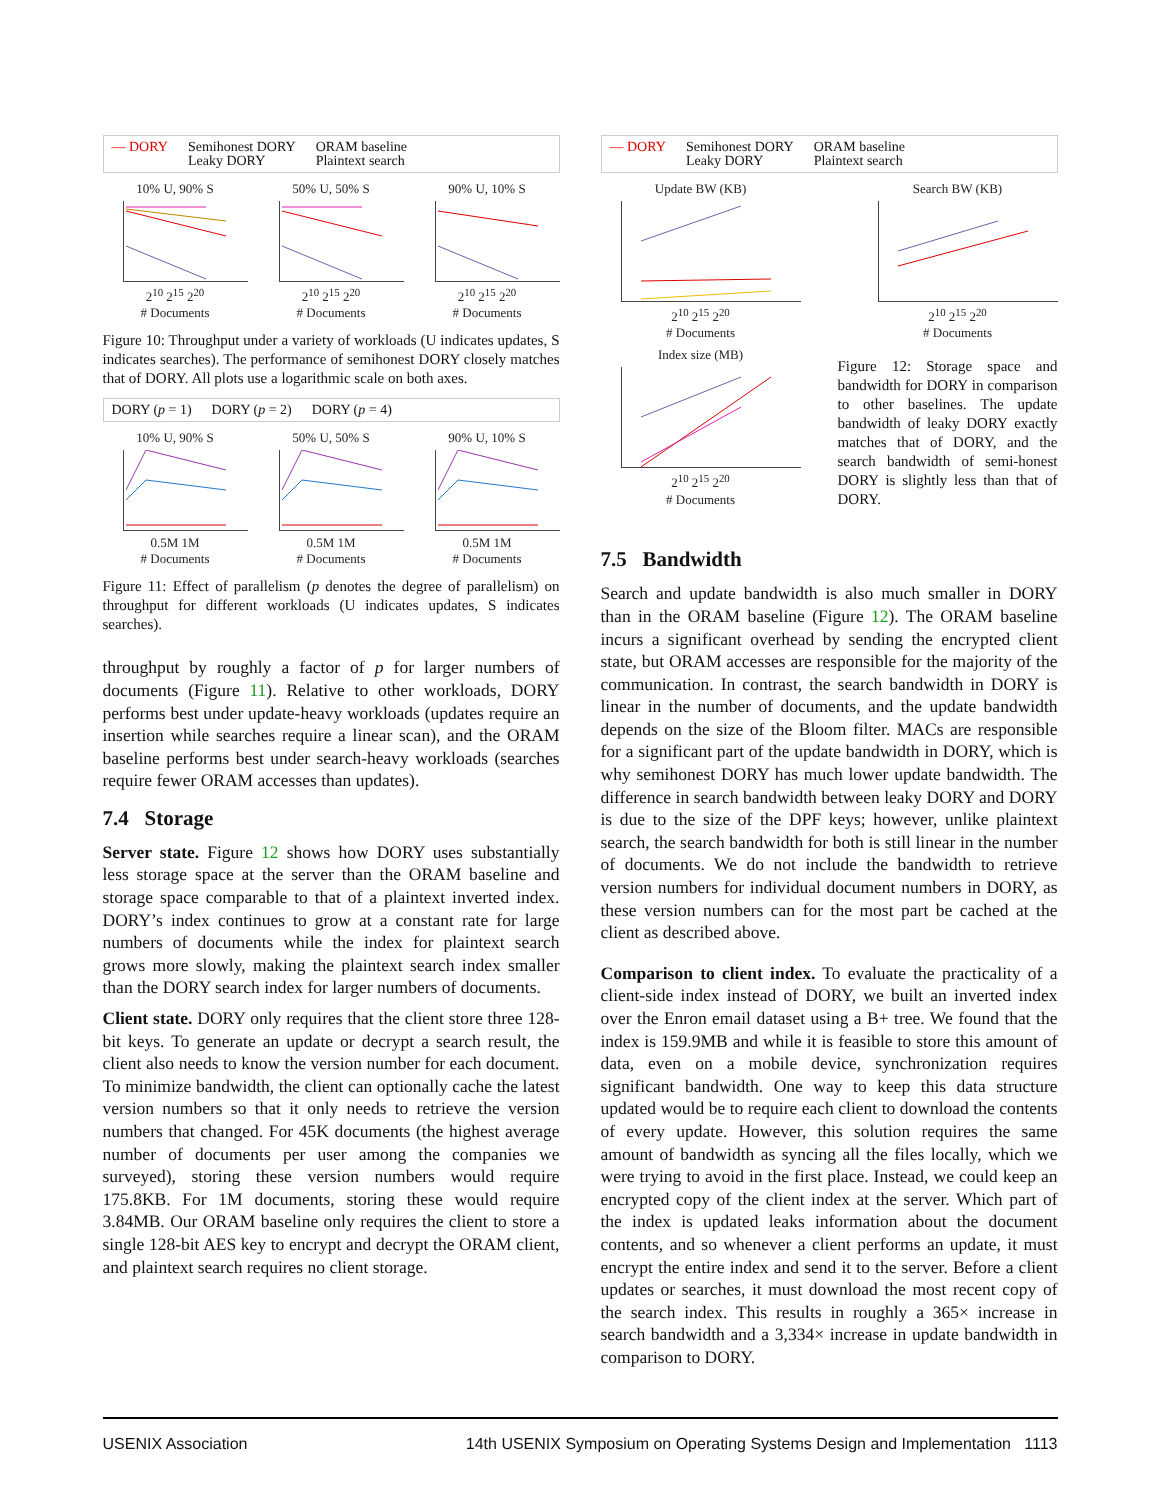— DORY Semihonest DORY
Leaky DORY ORAM baseline
Plaintext search
10% U, 90% S
2<sup>10</sup> 2<sup>15</sup> 2<sup>20</sup>
# Documents
50% U, 50% S
2<sup>10</sup> 2<sup>15</sup> 2<sup>20</sup>
# Documents
90% U, 10% S
2<sup>10</sup> 2<sup>15</sup> 2<sup>20</sup>
# Documents
Figure 10: Throughput under a variety of workloads (U indicates updates, S indicates searches). The performance of semihonest DORY closely matches that of DORY. All plots use a logarithmic scale on both axes.
DORY (p = 1) DORY (p = 2) DORY (p = 4)
10% U, 90% S
0.5M 1M
# Documents
50% U, 50% S
0.5M 1M
# Documents
90% U, 10% S
0.5M 1M
# Documents
Figure 11: Effect of parallelism (p denotes the degree of parallelism) on throughput for different workloads (U indicates updates, S indicates searches).
throughput by roughly a factor of p for larger numbers of documents (Figure 11). Relative to other workloads, DORY performs best under update-heavy workloads (updates require an insertion while searches require a linear scan), and the ORAM baseline performs best under search-heavy workloads (searches require fewer ORAM accesses than updates).
7.4 Storage
Server state. Figure 12 shows how DORY uses substantially less storage space at the server than the ORAM baseline and storage space comparable to that of a plaintext inverted index. DORY’s index continues to grow at a constant rate for large numbers of documents while the index for plaintext search grows more slowly, making the plaintext search index smaller than the DORY search index for larger numbers of documents.
Client state. DORY only requires that the client store three 128-bit keys. To generate an update or decrypt a search result, the client also needs to know the version number for each document. To minimize bandwidth, the client can optionally cache the latest version numbers so that it only needs to retrieve the version numbers that changed. For 45K documents (the highest average number of documents per user among the companies we surveyed), storing these version numbers would require 175.8KB. For 1M documents, storing these would require 3.84MB. Our ORAM baseline only requires the client to store a single 128-bit AES key to encrypt and decrypt the ORAM client, and plaintext search requires no client storage.
— DORY Semihonest DORY
Leaky DORY ORAM baseline
Plaintext search
Update BW (KB)
2<sup>10</sup> 2<sup>15</sup> 2<sup>20</sup>
# Documents
Search BW (KB)
2<sup>10</sup> 2<sup>15</sup> 2<sup>20</sup>
# Documents
Index size (MB)
2<sup>10</sup> 2<sup>15</sup> 2<sup>20</sup>
# Documents
Figure 12: Storage space and bandwidth for DORY in comparison to other baselines. The update bandwidth of leaky DORY exactly matches that of DORY, and the search bandwidth of semi-honest DORY is slightly less than that of DORY.
7.5 Bandwidth
Search and update bandwidth is also much smaller in DORY than in the ORAM baseline (Figure 12). The ORAM baseline incurs a significant overhead by sending the encrypted client state, but ORAM accesses are responsible for the majority of the communication. In contrast, the search bandwidth in DORY is linear in the number of documents, and the update bandwidth depends on the size of the Bloom filter. MACs are responsible for a significant part of the update bandwidth in DORY, which is why semihonest DORY has much lower update bandwidth. The difference in search bandwidth between leaky DORY and DORY is due to the size of the DPF keys; however, unlike plaintext search, the search bandwidth for both is still linear in the number of documents. We do not include the bandwidth to retrieve version numbers for individual document numbers in DORY, as these version numbers can for the most part be cached at the client as described above.
Comparison to client index. To evaluate the practicality of a client-side index instead of DORY, we built an inverted index over the Enron email dataset using a B+ tree. We found that the index is 159.9MB and while it is feasible to store this amount of data, even on a mobile device, synchronization requires significant bandwidth. One way to keep this data structure updated would be to require each client to download the contents of every update. However, this solution requires the same amount of bandwidth as syncing all the files locally, which we were trying to avoid in the first place. Instead, we could keep an encrypted copy of the client index at the server. Which part of the index is updated leaks information about the document contents, and so whenever a client performs an update, it must encrypt the entire index and send it to the server. Before a client updates or searches, it must download the most recent copy of the search index. This results in roughly a 365× increase in search bandwidth and a 3,334× increase in update bandwidth in comparison to DORY.
USENIX Association 14th USENIX Symposium on Operating Systems Design and Implementation 1113